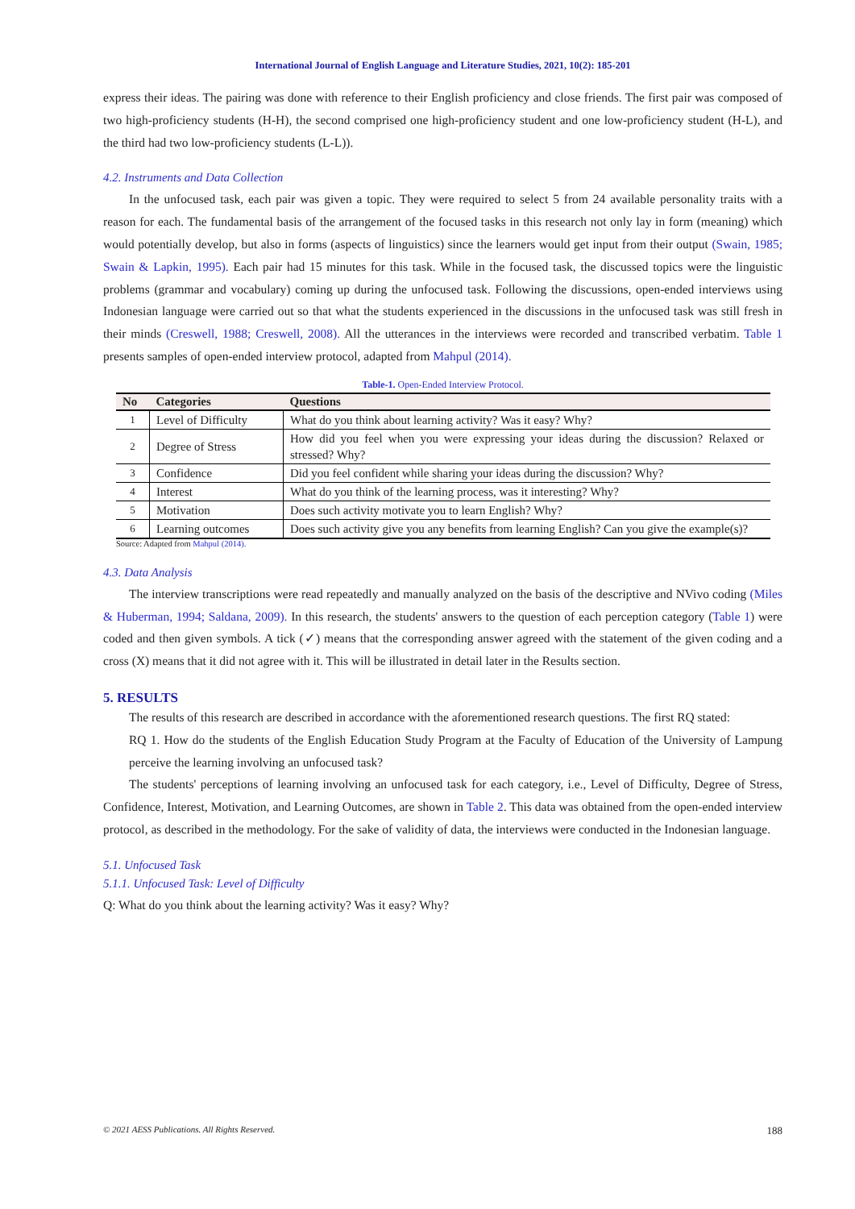International Journal of English Language and Literature Studies, 2021, 10(2): 185-201
express their ideas. The pairing was done with reference to their English proficiency and close friends. The first pair was composed of two high-proficiency students (H-H), the second comprised one high-proficiency student and one low-proficiency student (H-L), and the third had two low-proficiency students (L-L)).
4.2. Instruments and Data Collection
In the unfocused task, each pair was given a topic. They were required to select 5 from 24 available personality traits with a reason for each. The fundamental basis of the arrangement of the focused tasks in this research not only lay in form (meaning) which would potentially develop, but also in forms (aspects of linguistics) since the learners would get input from their output (Swain, 1985; Swain & Lapkin, 1995). Each pair had 15 minutes for this task. While in the focused task, the discussed topics were the linguistic problems (grammar and vocabulary) coming up during the unfocused task. Following the discussions, open-ended interviews using Indonesian language were carried out so that what the students experienced in the discussions in the unfocused task was still fresh in their minds (Creswell, 1988; Creswell, 2008). All the utterances in the interviews were recorded and transcribed verbatim. Table 1 presents samples of open-ended interview protocol, adapted from Mahpul (2014).
Table-1. Open-Ended Interview Protocol.
| No | Categories | Questions |
| --- | --- | --- |
| 1 | Level of Difficulty | What do you think about learning activity? Was it easy? Why? |
| 2 | Degree of Stress | How did you feel when you were expressing your ideas during the discussion? Relaxed or stressed? Why? |
| 3 | Confidence | Did you feel confident while sharing your ideas during the discussion? Why? |
| 4 | Interest | What do you think of the learning process, was it interesting? Why? |
| 5 | Motivation | Does such activity motivate you to learn English? Why? |
| 6 | Learning outcomes | Does such activity give you any benefits from learning English? Can you give the example(s)? |
Source: Adapted from Mahpul (2014).
4.3. Data Analysis
The interview transcriptions were read repeatedly and manually analyzed on the basis of the descriptive and NVivo coding (Miles & Huberman, 1994; Saldana, 2009). In this research, the students' answers to the question of each perception category (Table 1) were coded and then given symbols. A tick (✓) means that the corresponding answer agreed with the statement of the given coding and a cross (X) means that it did not agree with it. This will be illustrated in detail later in the Results section.
5. RESULTS
The results of this research are described in accordance with the aforementioned research questions. The first RQ stated:
RQ 1. How do the students of the English Education Study Program at the Faculty of Education of the University of Lampung perceive the learning involving an unfocused task?
The students' perceptions of learning involving an unfocused task for each category, i.e., Level of Difficulty, Degree of Stress, Confidence, Interest, Motivation, and Learning Outcomes, are shown in Table 2. This data was obtained from the open-ended interview protocol, as described in the methodology. For the sake of validity of data, the interviews were conducted in the Indonesian language.
5.1. Unfocused Task
5.1.1. Unfocused Task: Level of Difficulty
Q: What do you think about the learning activity? Was it easy? Why?
188
© 2021 AESS Publications. All Rights Reserved.